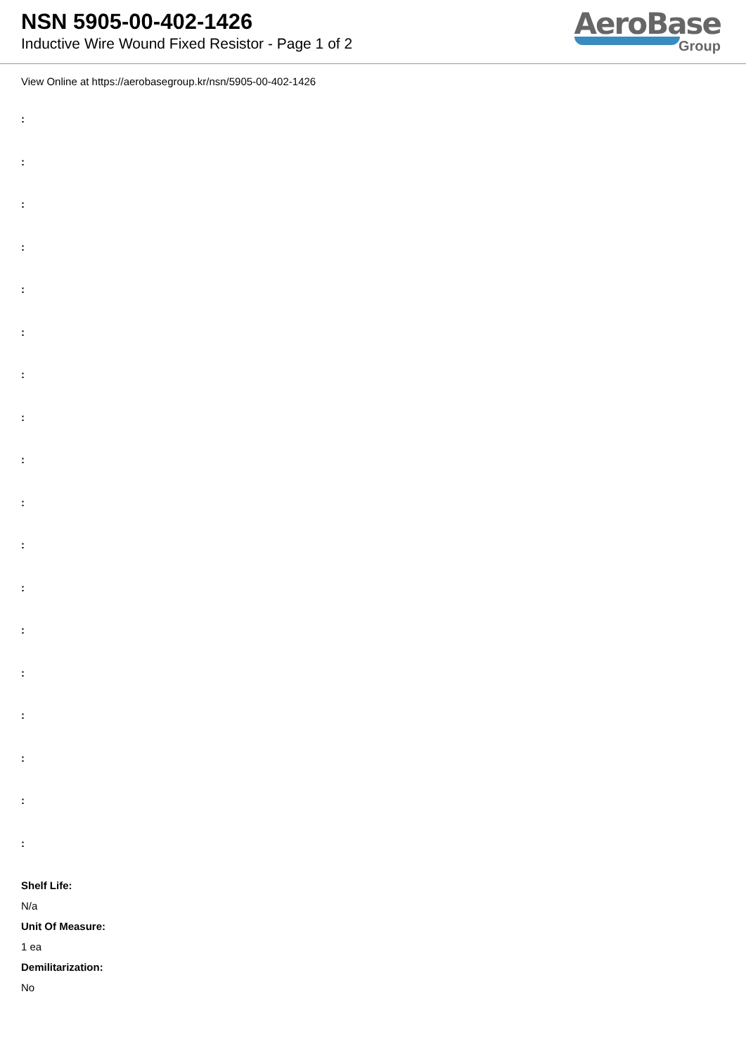NSN 5905-00-402-1426
Inductive Wire Wound Fixed Resistor - Page 1 of 2
AeroBase
Group
View Online at https://aerobasegroup.kr/nsn/5905-00-402-1426
:
:
:
:
:
:
:
:
:
:
:
:
:
:
:
:
:
:
Shelf Life:
N/a
Unit Of Measure:
1 ea
Demilitarization:
No